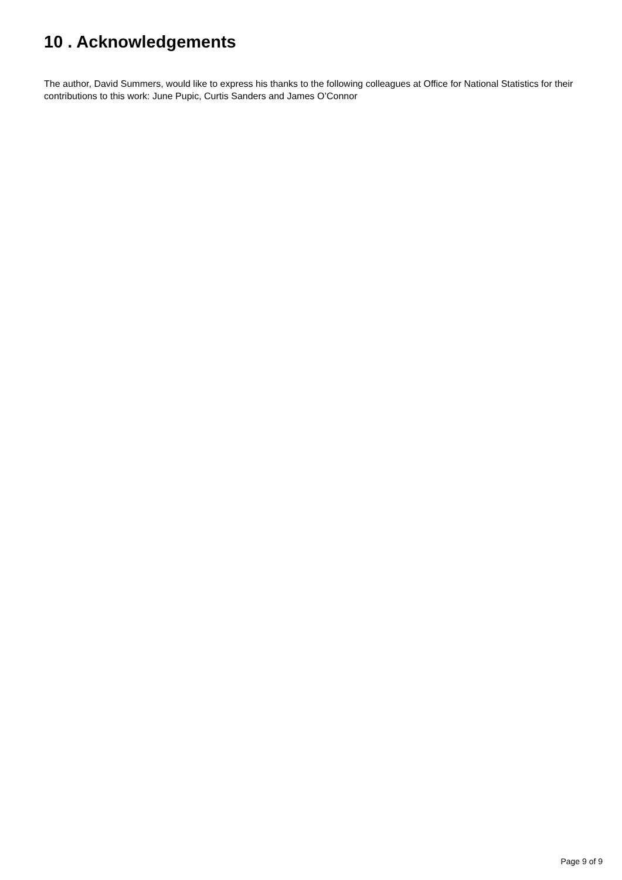10 . Acknowledgements
The author, David Summers, would like to express his thanks to the following colleagues at Office for National Statistics for their contributions to this work: June Pupic, Curtis Sanders and James O’Connor
Page 9 of 9